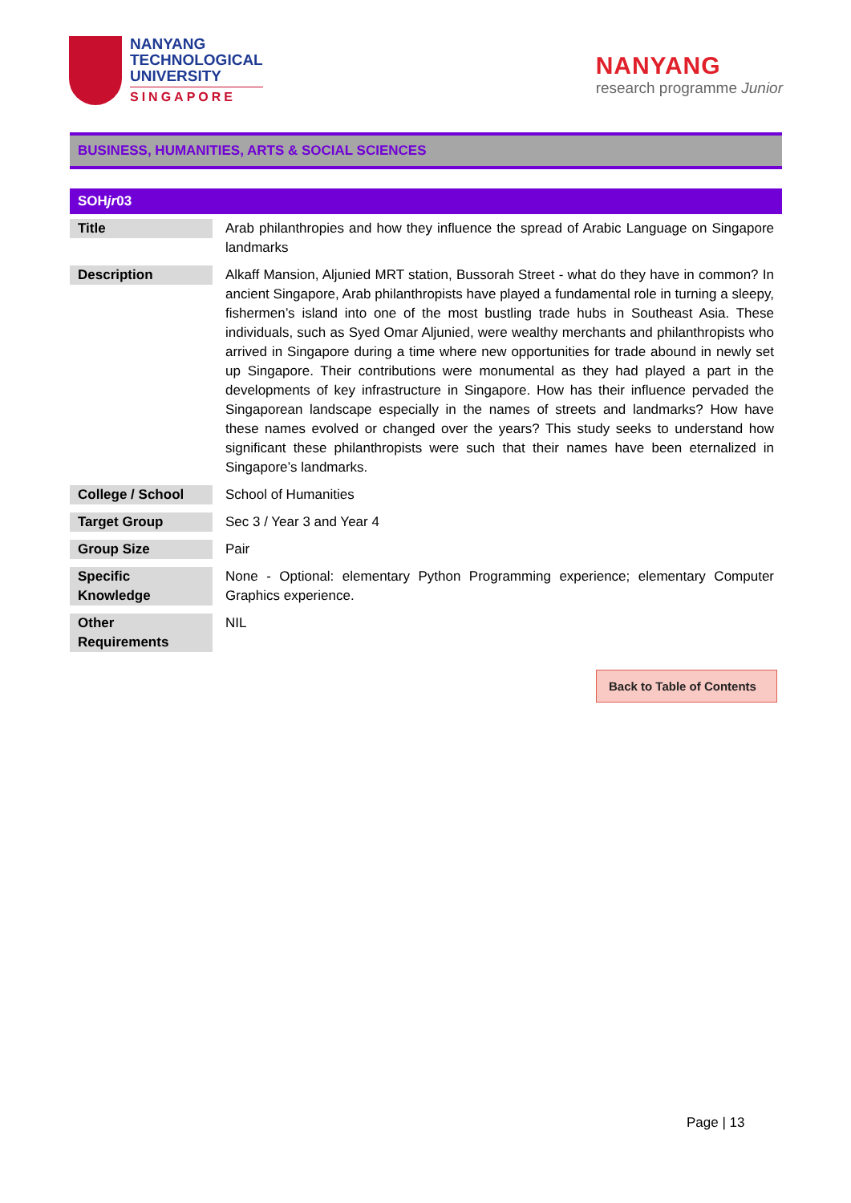NANYANG
TECHNOLOGICAL
UNIVERSITY
SINGAPORE
NANYANG
research programme Junior
BUSINESS, HUMANITIES, ARTS & SOCIAL SCIENCES
| SOH jr 03 | |
| --- | --- |
| Title | Arab philanthropies and how they influence the spread of Arabic Language on Singapore landmarks |
| Description | Alkaff Mansion, Aljunied MRT station, Bussorah Street - what do they have in common? In ancient Singapore, Arab philanthropists have played a fundamental role in turning a sleepy, fishermen’s island into one of the most bustling trade hubs in Southeast Asia. These individuals, such as Syed Omar Aljunied, were wealthy merchants and philanthropists who arrived in Singapore during a time where new opportunities for trade abound in newly set up Singapore. Their contributions were monumental as they had played a part in the developments of key infrastructure in Singapore. How has their influence pervaded the Singaporean landscape especially in the names of streets and landmarks? How have these names evolved or changed over the years? This study seeks to understand how significant these philanthropists were such that their names have been eternalized in Singapore’s landmarks. |
| College / School | School of Humanities |
| Target Group | Sec 3 / Year 3 and Year 4 |
| Group Size | Pair |
| Specific Knowledge | None - Optional: elementary Python Programming experience; elementary Computer Graphics experience. |
| Other Requirements | NIL |
Back to Table of Contents
Page | 13